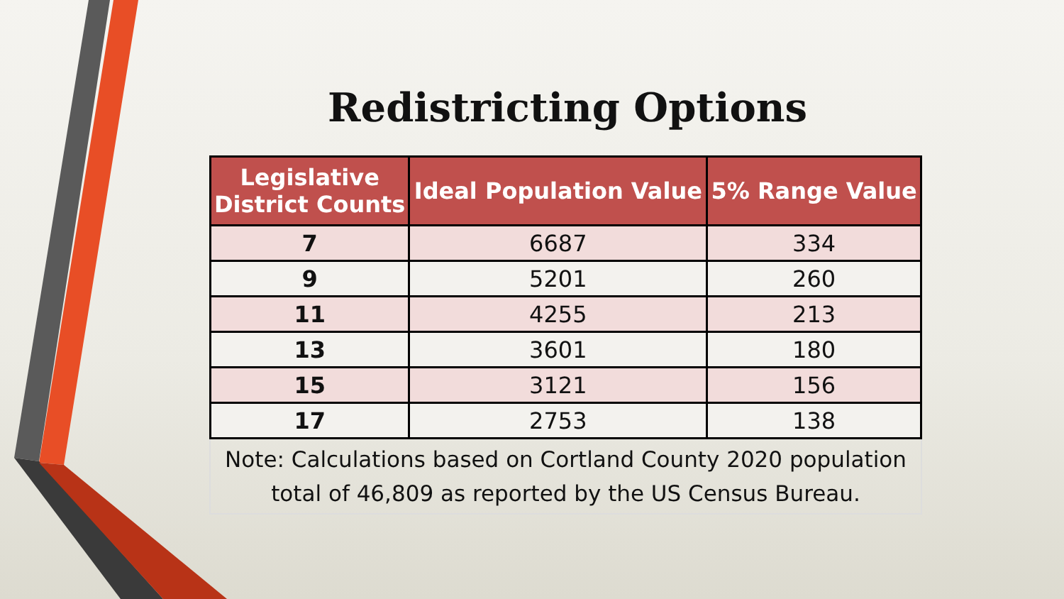Redistricting Options
| Legislative District Counts | Ideal Population Value | 5% Range Value |
| --- | --- | --- |
| 7 | 6687 | 334 |
| 9 | 5201 | 260 |
| 11 | 4255 | 213 |
| 13 | 3601 | 180 |
| 15 | 3121 | 156 |
| 17 | 2753 | 138 |
Note: Calculations based on Cortland County 2020 population
total of 46,809 as reported by the US Census Bureau.